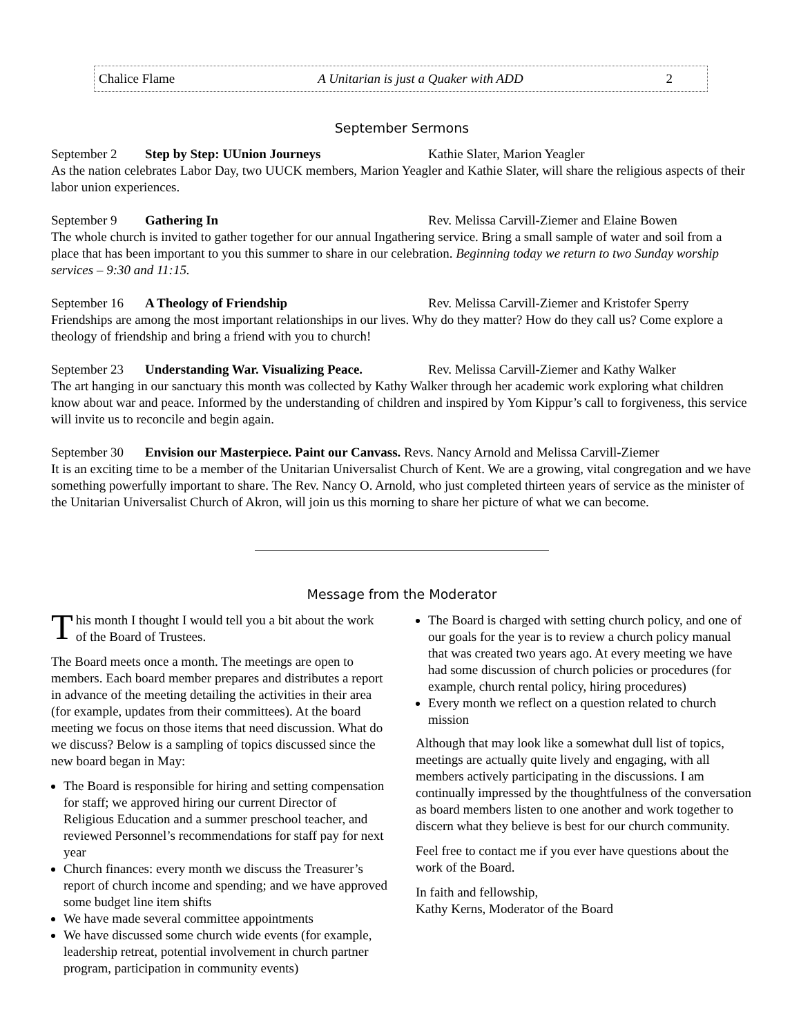Chalice Flame A Unitarian is just a Quaker with ADD 2
September Sermons
September 2 Step by Step: UUnion Journeys Kathie Slater, Marion Yeagler
As the nation celebrates Labor Day, two UUCK members, Marion Yeagler and Kathie Slater, will share the religious aspects of their labor union experiences.
September 9 Gathering In Rev. Melissa Carvill-Ziemer and Elaine Bowen
The whole church is invited to gather together for our annual Ingathering service. Bring a small sample of water and soil from a place that has been important to you this summer to share in our celebration. Beginning today we return to two Sunday worship services – 9:30 and 11:15.
September 16 A Theology of Friendship Rev. Melissa Carvill-Ziemer and Kristofer Sperry
Friendships are among the most important relationships in our lives. Why do they matter? How do they call us? Come explore a theology of friendship and bring a friend with you to church!
September 23 Understanding War. Visualizing Peace. Rev. Melissa Carvill-Ziemer and Kathy Walker
The art hanging in our sanctuary this month was collected by Kathy Walker through her academic work exploring what children know about war and peace. Informed by the understanding of children and inspired by Yom Kippur’s call to forgiveness, this service will invite us to reconcile and begin again.
September 30 Envision our Masterpiece. Paint our Canvass. Revs. Nancy Arnold and Melissa Carvill-Ziemer
It is an exciting time to be a member of the Unitarian Universalist Church of Kent. We are a growing, vital congregation and we have something powerfully important to share. The Rev. Nancy O. Arnold, who just completed thirteen years of service as the minister of the Unitarian Universalist Church of Akron, will join us this morning to share her picture of what we can become.
Message from the Moderator
This month I thought I would tell you a bit about the work of the Board of Trustees.
The Board meets once a month. The meetings are open to members. Each board member prepares and distributes a report in advance of the meeting detailing the activities in their area (for example, updates from their committees). At the board meeting we focus on those items that need discussion. What do we discuss? Below is a sampling of topics discussed since the new board began in May:
The Board is responsible for hiring and setting compensation for staff; we approved hiring our current Director of Religious Education and a summer preschool teacher, and reviewed Personnel’s recommendations for staff pay for next year
Church finances: every month we discuss the Treasurer’s report of church income and spending; and we have approved some budget line item shifts
We have made several committee appointments
We have discussed some church wide events (for example, leadership retreat, potential involvement in church partner program, participation in community events)
The Board is charged with setting church policy, and one of our goals for the year is to review a church policy manual that was created two years ago. At every meeting we have had some discussion of church policies or procedures (for example, church rental policy, hiring procedures)
Every month we reflect on a question related to church mission
Although that may look like a somewhat dull list of topics, meetings are actually quite lively and engaging, with all members actively participating in the discussions. I am continually impressed by the thoughtfulness of the conversation as board members listen to one another and work together to discern what they believe is best for our church community.
Feel free to contact me if you ever have questions about the work of the Board.
In faith and fellowship,
Kathy Kerns, Moderator of the Board